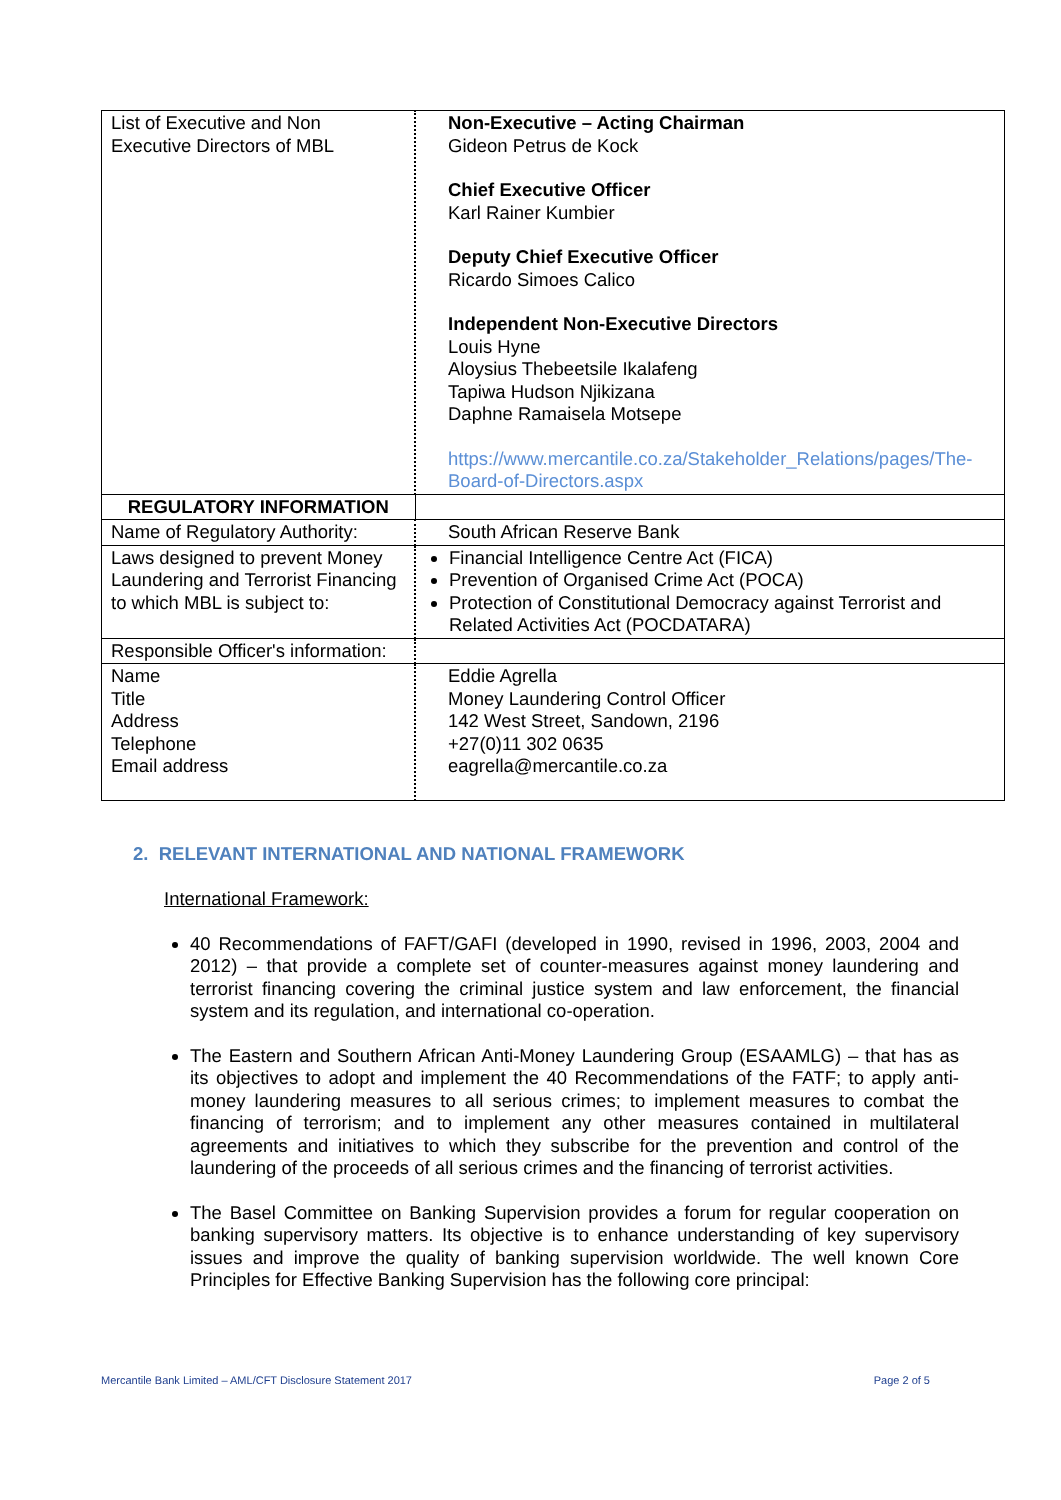| List of Executive and Non Executive Directors of MBL | Non-Executive – Acting Chairman Gideon Petrus de Kock Chief Executive Officer Karl Rainer Kumbier Deputy Chief Executive Officer Ricardo Simoes Calico Independent Non-Executive Directors Louis Hyne Aloysius Thebeetsile Ikalafeng Tapiwa Hudson Njikizana Daphne Ramaisela Motsepe https://www.mercantile.co.za/Stakeholder_Relations/pages/The-Board-of-Directors.aspx |
| REGULATORY INFORMATION | |
| Name of Regulatory Authority: | South African Reserve Bank |
| Laws designed to prevent Money Laundering and Terrorist Financing to which MBL is subject to: | Financial Intelligence Centre Act (FICA) Prevention of Organised Crime Act (POCA) Protection of Constitutional Democracy against Terrorist and Related Activities Act (POCDATARA) |
| Responsible Officer's information: | |
| Name Title Address Telephone Email address | Eddie Agrella Money Laundering Control Officer 142 West Street, Sandown, 2196 +27(0)11 302 0635 eagrella@mercantile.co.za |
2. RELEVANT INTERNATIONAL AND NATIONAL FRAMEWORK
International Framework:
40 Recommendations of FAFT/GAFI (developed in 1990, revised in 1996, 2003, 2004 and 2012) – that provide a complete set of counter-measures against money laundering and terrorist financing covering the criminal justice system and law enforcement, the financial system and its regulation, and international co-operation.
The Eastern and Southern African Anti-Money Laundering Group (ESAAMLG) – that has as its objectives to adopt and implement the 40 Recommendations of the FATF; to apply anti-money laundering measures to all serious crimes; to implement measures to combat the financing of terrorism; and to implement any other measures contained in multilateral agreements and initiatives to which they subscribe for the prevention and control of the laundering of the proceeds of all serious crimes and the financing of terrorist activities.
The Basel Committee on Banking Supervision provides a forum for regular cooperation on banking supervisory matters. Its objective is to enhance understanding of key supervisory issues and improve the quality of banking supervision worldwide. The well known Core Principles for Effective Banking Supervision has the following core principal:
Mercantile Bank Limited – AML/CFT Disclosure Statement 2017 Page 2 of 5